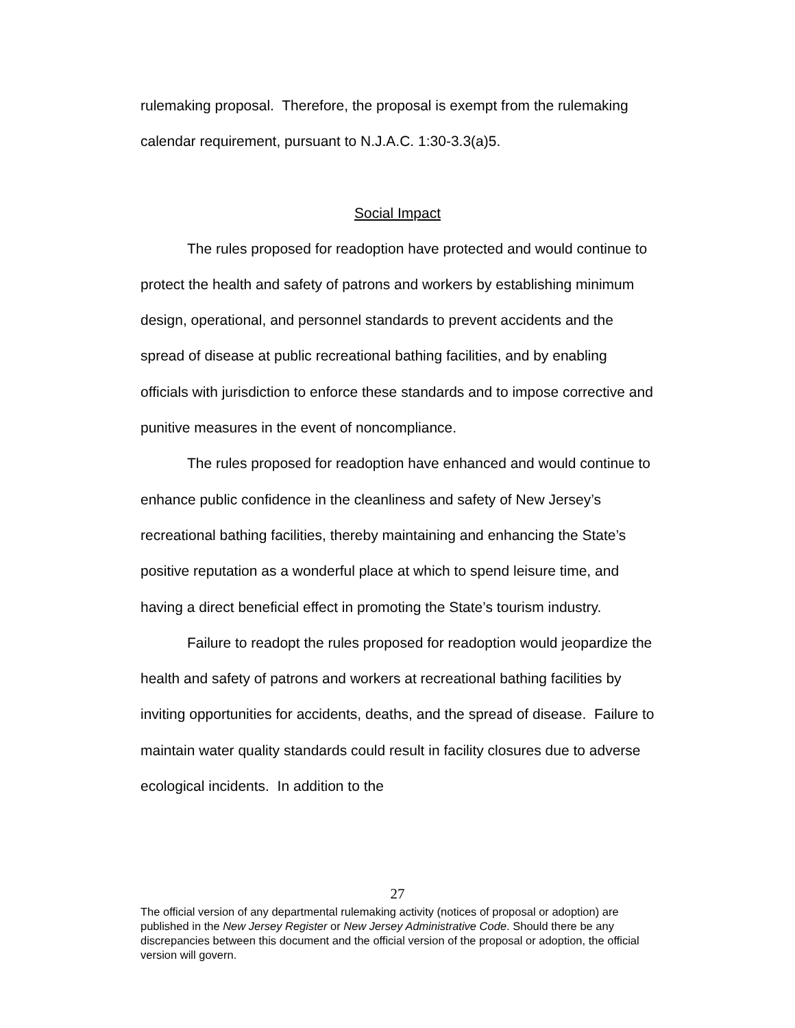rulemaking proposal. Therefore, the proposal is exempt from the rulemaking calendar requirement, pursuant to N.J.A.C. 1:30-3.3(a)5.
Social Impact
The rules proposed for readoption have protected and would continue to protect the health and safety of patrons and workers by establishing minimum design, operational, and personnel standards to prevent accidents and the spread of disease at public recreational bathing facilities, and by enabling officials with jurisdiction to enforce these standards and to impose corrective and punitive measures in the event of noncompliance.
The rules proposed for readoption have enhanced and would continue to enhance public confidence in the cleanliness and safety of New Jersey’s recreational bathing facilities, thereby maintaining and enhancing the State’s positive reputation as a wonderful place at which to spend leisure time, and having a direct beneficial effect in promoting the State’s tourism industry.
Failure to readopt the rules proposed for readoption would jeopardize the health and safety of patrons and workers at recreational bathing facilities by inviting opportunities for accidents, deaths, and the spread of disease. Failure to maintain water quality standards could result in facility closures due to adverse ecological incidents. In addition to the
27
The official version of any departmental rulemaking activity (notices of proposal or adoption) are published in the New Jersey Register or New Jersey Administrative Code. Should there be any discrepancies between this document and the official version of the proposal or adoption, the official version will govern.